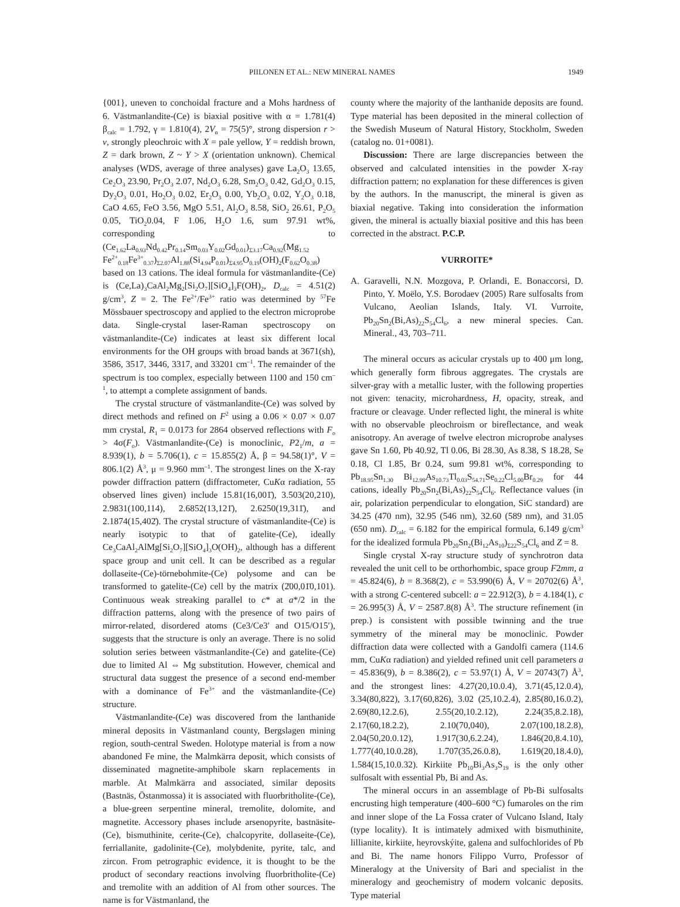PIILONEN ET AL.: NEW MINERAL NAMES 1949
{001}, uneven to conchoidal fracture and a Mohs hardness of 6. Västmanlandite-(Ce) is biaxial positive with α = 1.781(4) β<sub>calc</sub> = 1.792, γ = 1.810(4), 2V<sub>α</sub> = 75(5)°, strong dispersion r > v, strongly pleochroic with X = pale yellow, Y = reddish brown, Z = dark brown, Z ~ Y > X (orientation unknown). Chemical analyses (WDS, average of three analyses) gave La<sub>2</sub>O<sub>3</sub> 13.65, Ce<sub>2</sub>O<sub>3</sub> 23.90, Pr<sub>2</sub>O<sub>3</sub> 2.07, Nd<sub>2</sub>O<sub>3</sub> 6.28, Sm<sub>2</sub>O<sub>3</sub> 0.42, Gd<sub>2</sub>O<sub>3</sub> 0.15, Dy<sub>2</sub>O<sub>3</sub> 0.01, Ho<sub>2</sub>O<sub>3</sub> 0.02, Er<sub>2</sub>O<sub>3</sub> 0.00, Yb<sub>2</sub>O<sub>3</sub> 0.02, Y<sub>2</sub>O<sub>3</sub> 0.18, CaO 4.65, FeO 3.56, MgO 5.51, Al<sub>2</sub>O<sub>3</sub> 8.58, SiO<sub>2</sub> 26.61, P<sub>2</sub>O<sub>5</sub> 0.05, TiO<sub>2</sub>0.04, F 1.06, H<sub>2</sub>O 1.6, sum 97.91 wt%, corresponding to (Ce<sub>1.62</sub>La<sub>0.93</sub>Nd<sub>0.42</sub>Pr<sub>0.14</sub>Sm<sub>0.03</sub>Y<sub>0.02</sub>Gd<sub>0.01</sub>)<sub>Σ3.17</sub>Ca<sub>0.92</sub>(Mg<sub>1.52</sub> Fe<sup>2+</sup><sub>0.18</sub>Fe<sup>3+</sup><sub>0.37</sub>)<sub>Σ2.07</sub>Al<sub>1.88</sub>(Si<sub>4.94</sub>P<sub>0.01</sub>)<sub>Σ4.95</sub>O<sub>0.19</sub>(OH)<sub>2</sub>(F<sub>0.62</sub>O<sub>0.38</sub>) based on 13 cations. The ideal formula for västmanlandite-(Ce) is (Ce,La)<sub>3</sub>CaAl<sub>2</sub>Mg<sub>2</sub>[Si<sub>2</sub>O<sub>7</sub>][SiO<sub>4</sub>]<sub>3</sub>F(OH)<sub>2</sub>, D<sub>calc</sub> = 4.51(2) g/cm<sup>3</sup>, Z = 2. The Fe<sup>2+</sup>/Fe<sup>3+</sup> ratio was determined by <sup>57</sup>Fe Mössbauer spectroscopy and applied to the electron microprobe data. Single-crystal laser-Raman spectroscopy on västmanlandite-(Ce) indicates at least six different local environments for the OH groups with broad bands at 3671(sh), 3586, 3517, 3446, 3317, and 33201 cm<sup>–1</sup>. The remainder of the spectrum is too complex, especially between 1100 and 150 cm<sup>–1</sup>, to attempt a complete assignment of bands.
The crystal structure of västmanlandite-(Ce) was solved by direct methods and refined on F<sup>2</sup> using a 0.06 × 0.07 × 0.07 mm crystal, R<sub>1</sub> = 0.0173 for 2864 observed reflections with F<sub>o</sub> > 4σ(F<sub>o</sub>). Västmanlandite-(Ce) is monoclinic, P2<sub>1</sub>/m, a = 8.939(1), b = 5.706(1), c = 15.855(2) Å, β = 94.58(1)°, V = 806.1(2) Å<sup>3</sup>, μ = 9.960 mm<sup>–1</sup>. The strongest lines on the X-ray powder diffraction pattern (diffractometer, CuKα radiation, 55 observed lines given) include 15.81(16,001̄), 3.503(20,210), 2.9831(100,114), 2.6852(13,121̄), 2.6250(19,311̄), and 2.1874(15,402̄). The crystal structure of västmanlandite-(Ce) is nearly isotypic to that of gatelite-(Ce), ideally Ce<sub>3</sub>CaAl<sub>2</sub>AlMg[Si<sub>2</sub>O<sub>7</sub>][SiO<sub>4</sub>]<sub>3</sub>O(OH)<sub>2</sub>, although has a different space group and unit cell. It can be described as a regular dollaseite-(Ce)-törnebohmite-(Ce) polysome and can be transformed to gatelite-(Ce) cell by the matrix (2̄00,01̄0,101). Continuous weak streaking parallel to c* at a*/2 in the diffraction patterns, along with the presence of two pairs of mirror-related, disordered atoms (Ce3/Ce3′ and O15/O15′), suggests that the structure is only an average. There is no solid solution series between västmanlandite-(Ce) and gatelite-(Ce) due to limited Al ⇔ Mg substitution. However, chemical and structural data suggest the presence of a second end-member with a dominance of Fe<sup>3+</sup> and the västmanlandite-(Ce) structure.
Västmanlandite-(Ce) was discovered from the lanthanide mineral deposits in Västmanland county, Bergslagen mining region, south-central Sweden. Holotype material is from a now abandoned Fe mine, the Malmkärra deposit, which consists of disseminated magnetite-amphibole skarn replacements in marble. At Malmkärra and associated, similar deposits (Bastnäs, Östanmossa) it is associated with fluorbritholite-(Ce), a blue-green serpentine mineral, tremolite, dolomite, and magnetite. Accessory phases include arsenopyrite, bastnäsite-(Ce), bismuthinite, cerite-(Ce), chalcopyrite, dollaseite-(Ce), ferriallanite, gadolinite-(Ce), molybdenite, pyrite, talc, and zircon. From petrographic evidence, it is thought to be the product of secondary reactions involving fluorbritholite-(Ce) and tremolite with an addition of Al from other sources. The name is for Västmanland, the
county where the majority of the lanthanide deposits are found. Type material has been deposited in the mineral collection of the Swedish Museum of Natural History, Stockholm, Sweden (catalog no. 01+0081).
Discussion: There are large discrepancies between the observed and calculated intensities in the powder X-ray diffraction pattern; no explanation for these differences is given by the authors. In the manuscript, the mineral is given as biaxial negative. Taking into consideration the information given, the mineral is actually biaxial positive and this has been corrected in the abstract. P.C.P.
VURROITE*
A. Garavelli, N.N. Mozgova, P. Orlandi, E. Bonaccorsi, D. Pinto, Y. Moëlo, Y.S. Borodaev (2005) Rare sulfosalts from Vulcano, Aeolian Islands, Italy. VI. Vurroite, Pb<sub>20</sub>Sn<sub>2</sub>(Bi,As)<sub>22</sub>S<sub>54</sub>Cl<sub>6</sub>, a new mineral species. Can. Mineral., 43, 703–711.
The mineral occurs as acicular crystals up to 400 μm long, which generally form fibrous aggregates. The crystals are silver-gray with a metallic luster, with the following properties not given: tenacity, microhardness, H, opacity, streak, and fracture or cleavage. Under reflected light, the mineral is white with no observable pleochroism or bireflectance, and weak anisotropy. An average of twelve electron microprobe analyses gave Sn 1.60, Pb 40.92, Tl 0.06, Bi 28.30, As 8.38, S 18.28, Se 0.18, Cl 1.85, Br 0.24, sum 99.81 wt%, corresponding to Pb<sub>18.95</sub>Sn<sub>1.30</sub> Bi<sub>12.99</sub>As<sub>10.73</sub>Tl<sub>0.03</sub>S<sub>54.71</sub>Se<sub>0.22</sub>Cl<sub>5.00</sub>Br<sub>0.29</sub> for 44 cations, ideally Pb<sub>20</sub>Sn<sub>2</sub>(Bi,As)<sub>22</sub>S<sub>54</sub>Cl<sub>6</sub>. Reflectance values (in air, polarization perpendicular to elongation, SiC standard) are 34.25 (470 nm), 32.95 (546 nm), 32.60 (589 nm), and 31.05 (650 nm). D<sub>calc</sub> = 6.182 for the empirical formula, 6.149 g/cm<sup>3</sup> for the idealized formula Pb<sub>20</sub>Sn<sub>2</sub>(Bi<sub>12</sub>As<sub>10</sub>)<sub>Σ22</sub>S<sub>54</sub>Cl<sub>6</sub> and Z = 8.
Single crystal X-ray structure study of synchrotron data revealed the unit cell to be orthorhombic, space group F2mm, a = 45.824(6), b = 8.368(2), c = 53.990(6) Å, V = 20702(6) Å<sup>3</sup>, with a strong C-centered subcell: a = 22.912(3), b = 4.184(1), c = 26.995(3) Å, V = 2587.8(8) Å<sup>3</sup>. The structure refinement (in prep.) is consistent with possible twinning and the true symmetry of the mineral may be monoclinic. Powder diffraction data were collected with a Gandolfi camera (114.6 mm, CuKα radiation) and yielded refined unit cell parameters a = 45.836(9), b = 8.386(2), c = 53.97(1) Å, V = 20743(7) Å<sup>3</sup>, and the strongest lines: 4.27(20,10.0.4), 3.71(45,12.0.4), 3.34(80,822), 3.17(60,826), 3.02 (25,10.2.4), 2.85(80,16.0.2), 2.69(80,12.2.6), 2.55(20,10.2.12), 2.24(35,8.2.18), 2.17(60,18.2.2), 2.10(70,040), 2.07(100,18.2.8), 2.04(50,20.0.12), 1.917(30,6.2.24), 1.846(20,8.4.10), 1.777(40,10.0.28), 1.707(35,26.0.8), 1.619(20,18.4.0), 1.584(15,10.0.32). Kirkiite Pb<sub>10</sub>Bi<sub>3</sub>As<sub>3</sub>S<sub>19</sub> is the only other sulfosalt with essential Pb, Bi and As.
The mineral occurs in an assemblage of Pb-Bi sulfosalts encrusting high temperature (400–600 °C) fumaroles on the rim and inner slope of the La Fossa crater of Vulcano Island, Italy (type locality). It is intimately admixed with bismuthinite, lillianite, kirkiite, heyrovskýite, galena and sulfochlorides of Pb and Bi. The name honors Filippo Vurro, Professor of Mineralogy at the University of Bari and specialist in the mineralogy and geochemistry of modern volcanic deposits. Type material